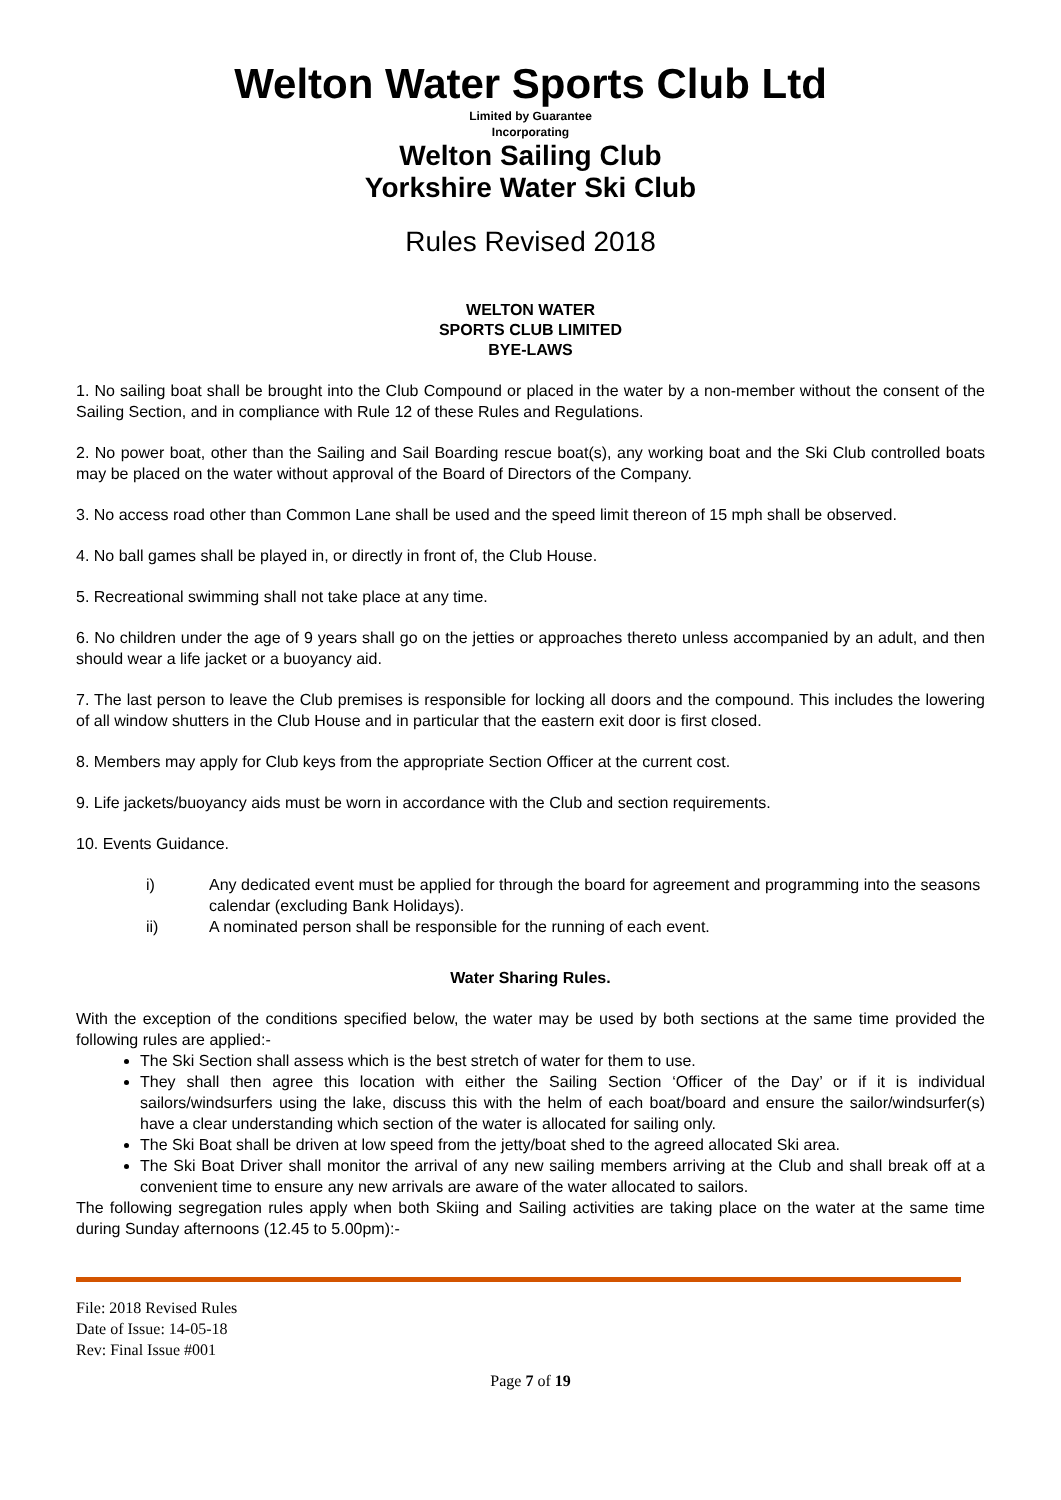Welton Water Sports Club Ltd
Limited by Guarantee
Incorporating
Welton Sailing Club
Yorkshire Water Ski Club
Rules Revised 2018
WELTON WATER
SPORTS CLUB LIMITED
BYE-LAWS
1. No sailing boat shall be brought into the Club Compound or placed in the water by a non-member without the consent of the Sailing Section, and in compliance with Rule 12 of these Rules and Regulations.
2. No power boat, other than the Sailing and Sail Boarding rescue boat(s), any working boat and the Ski Club controlled boats may be placed on the water without approval of the Board of Directors of the Company.
3. No access road other than Common Lane shall be used and the speed limit thereon of 15 mph shall be observed.
4. No ball games shall be played in, or directly in front of, the Club House.
5. Recreational swimming shall not take place at any time.
6. No children under the age of 9 years shall go on the jetties or approaches thereto unless accompanied by an adult, and then should wear a life jacket or a buoyancy aid.
7. The last person to leave the Club premises is responsible for locking all doors and the compound. This includes the lowering of all window shutters in the Club House and in particular that the eastern exit door is first closed.
8. Members may apply for Club keys from the appropriate Section Officer at the current cost.
9. Life jackets/buoyancy aids must be worn in accordance with the Club and section requirements.
10. Events Guidance.
i)
Any dedicated event must be applied for through the board for agreement and programming into the seasons calendar (excluding Bank Holidays).
ii)
A nominated person shall be responsible for the running of each event.
Water Sharing Rules.
With the exception of the conditions specified below, the water may be used by both sections at the same time provided the following rules are applied:-
The Ski Section shall assess which is the best stretch of water for them to use.
They shall then agree this location with either the Sailing Section ‘Officer of the Day’ or if it is individual sailors/windsurfers using the lake, discuss this with the helm of each boat/board and ensure the sailor/windsurfer(s) have a clear understanding which section of the water is allocated for sailing only.
The Ski Boat shall be driven at low speed from the jetty/boat shed to the agreed allocated Ski area.
The Ski Boat Driver shall monitor the arrival of any new sailing members arriving at the Club and shall break off at a convenient time to ensure any new arrivals are aware of the water allocated to sailors.
The following segregation rules apply when both Skiing and Sailing activities are taking place on the water at the same time during Sunday afternoons (12.45 to 5.00pm):-
File: 2018 Revised Rules
Date of Issue: 14-05-18
Rev: Final Issue #001
Page 7 of 19